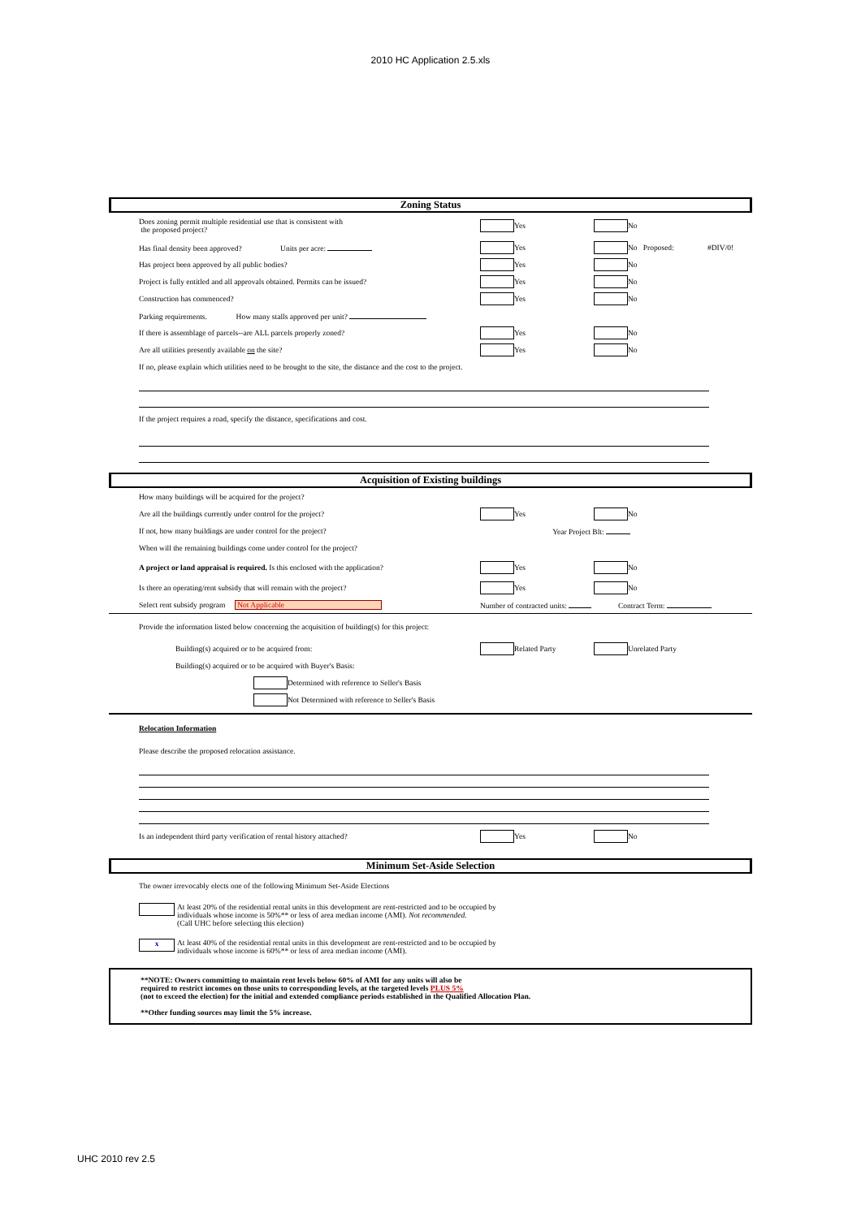2010 HC Application 2.5.xls
Zoning Status
Does zoning permit multiple residential use that is consistent with
the proposed project?
Yes No
Has final density been approved? Units per acre: Yes No Proposed: #DIV/0!
Has project been approved by all public bodies? Yes No
Project is fully entitled and all approvals obtained. Permits can be issued?
Yes No
Construction has commenced? Yes No
Parking requirements. How many stalls approved per unit?
If there is assemblage of parcels--are ALL parcels properly zoned? Yes No
Are all utilities presently available on the site? Yes No
If no, please explain which utilities need to be brought to the site, the distance and the cost to the project.
If the project requires a road, specify the distance, specifications and cost.
Acquisition of Existing buildings
How many buildings will be acquired for the project?
Are all the buildings currently under control for the project? Yes No
If not, how many buildings are under control for the project? Year Project Blt:
When will the remaining buildings come under control for the project?
A project or land appraisal is required. Is this enclosed with the application?
Yes No
Is there an operating/rent subsidy that will remain with the project? Yes No
Select rent subsidy program Not Applicable Number of contracted units: Contract Term:
Provide the information listed below concerning the acquisition of building(s) for this project:
Building(s) acquired or to be acquired from: Related Party Unrelated Party
Building(s) acquired or to be acquired with Buyer's Basis:
Determined with reference to Seller's Basis
Not Determined with reference to Seller's Basis
Relocation Information
Please describe the proposed relocation assistance.
Is an independent third party verification of rental history attached? Yes No
Minimum Set-Aside Selection
The owner irrevocably elects one of the following Minimum Set-Aside Elections
At least 20% of the residential rental units in this development are rent-restricted and to be occupied by
individuals whose income is 50%** or less of area median income (AMI). Not recommended.
(Call UHC before selecting this election)
x
At least 40% of the residential rental units in this development are rent-restricted and to be occupied by
individuals whose income is 60%** or less of area median income (AMI).
**NOTE: Owners committing to maintain rent levels below 60% of AMI for any units will also be
required to restrict incomes on those units to corresponding levels, at the targeted levels PLUS 5%
(not to exceed the election) for the initial and extended compliance periods established in the Qualified Allocation Plan.
**Other funding sources may limit the 5% increase.
UHC 2010 rev 2.5